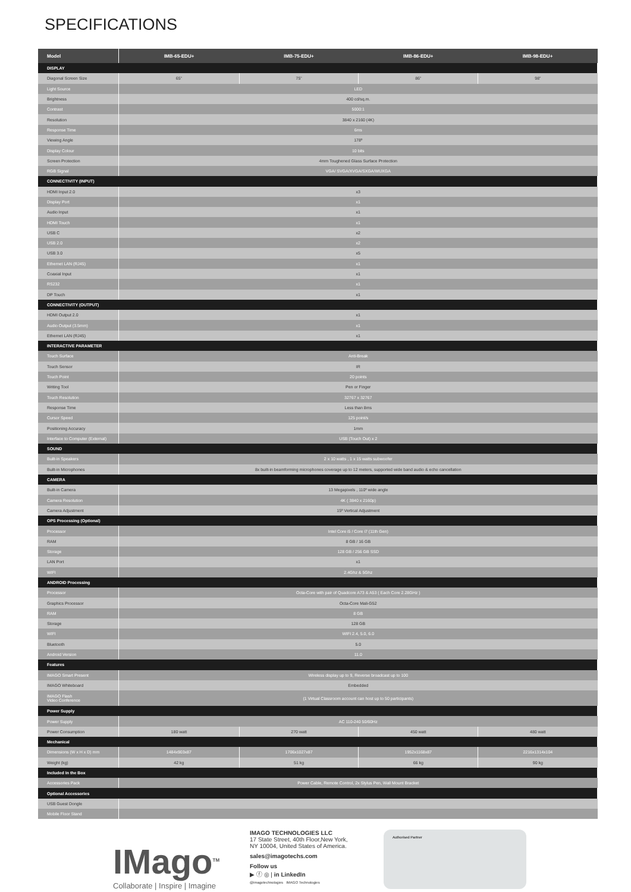SPECIFICATIONS
| Model | IMB-65-EDU+ | IMB-75-EDU+ | IMB-86-EDU+ | IMB-98-EDU+ |
| --- | --- | --- | --- | --- |
| DISPLAY | | | | |
| Diagonal Screen Size | 65” | 75” | 86” | 98” |
| Light Source | LED | | | |
| Brightness | 400 cd/sq.m. | | | |
| Contrast | 5000:1 | | | |
| Resolution | 3840 x 2160 (4K) | | | |
| Response Time | 6ms | | | |
| Viewing Angle | 178º | | | |
| Display Colour | 10 bits | | | |
| Screen Protection | 4mm Toughened Glass Surface Protection | | | |
| RGB Signal | VGA/ SVGA/XVGA/SXGA/WUXGA | | | |
| CONNECTIVITY (INPUT) | | | | |
| HDMI Input 2.0 | x3 | | | |
| Display Port | x1 | | | |
| Audio Input | x1 | | | |
| HDMI Touch | x1 | | | |
| USB C | x2 | | | |
| USB 2.0 | x2 | | | |
| USB 3.0 | x5 | | | |
| Ethernet LAN (RJ45) | x1 | | | |
| Coaxial Input | x1 | | | |
| RS232 | x1 | | | |
| DP Touch | x1 | | | |
| CONNECTIVITY (OUTPUT) | | | | |
| HDMI Output 2.0 | x1 | | | |
| Audio Output (3.5mm) | x1 | | | |
| Ethernet LAN (RJ45) | x1 | | | |
| INTERACTIVE PARAMETER | | | | |
| Touch Surface | Anti-Break | | | |
| Touch Sensor | IR | | | |
| Touch Point | 20 points | | | |
| Writing Tool | Pen or Finger | | | |
| Touch Resolution | 32767 x 32767 | | | |
| Response Time | Less than 8ms | | | |
| Cursor Speed | 125 point/s | | | |
| Positioning Accuracy | 1mm | | | |
| Interface to Computer (External) | USB (Touch Out) x 2 | | | |
| SOUND | | | | |
| Built-in Speakers | 2 x 10 watts , 1 x 15 watts subwoofer | | | |
| Built-in Microphones | 8x built-in beamforming microphones coverage up to 12 meters, supported wide band audio & echo cancellation | | | |
| CAMERA | | | | |
| Built-in Camera | 13 Megapixels , 110º wide angle | | | |
| Camera Resolution | 4K ( 3840 x 2160p) | | | |
| Camera Adjustment | 15º Vertical Adjustment | | | |
| OPS Processing (Optional) | | | | |
| Processor | Intel Core i5 / Core i7 (11th Gen) | | | |
| RAM | 8 GB / 16 GB | | | |
| Storage | 128 GB / 256 GB SSD | | | |
| LAN Port | x1 | | | |
| WIFI | 2.4Ghz & 5Ghz | | | |
| ANDROID Processing | | | | |
| Processor | Octa-Core with pair of Quadcore A73 & A53 ( Each Core 2.28GHz ) | | | |
| Graphics Processor | Octa-Core Mali-G52 | | | |
| RAM | 8 GB | | | |
| Storage | 128 GB | | | |
| WIFI | WIFI 2.4, 5.0, 6.0 | | | |
| Bluetooth | 5.0 | | | |
| Android Version | 11.0 | | | |
| Features | | | | |
| IMAGO Smart Present | Wireless display up to 9, Reverse broadcast up to 100 | | | |
| IMAGO Whiteboard | Embedded | | | |
| IMAGO Flash Video Conference | (1 Virtual Classroom account can host up to 50 participants) | | | |
| Power Supply | | | | |
| Power Supply | AC 110-240 50/60Hz | | | |
| Power Consumption | 180 watt | 270 watt | 450 watt | 480 watt |
| Mechanical | | | | |
| Dimensions (W x H x D) mm | 1484x903x87 | 1706x1027x87 | 1952x1168x87 | 2216x1314x104 |
| Weight (kg) | 42 kg | 51 kg | 66 kg | 90 kg |
| Included In the Box | | | | |
| Accessories Pack | Power Cable, Remote Control, 2x Stylus Pen, Wall Mount Bracket | | | |
| Optional Accessories | | | | |
| USB Guest Dongle | | | | |
| Mobile Floor Stand | | | | |
IMago<sup>TM</sup>
Collaborate | Inspire | Imagine
IMAGO TECHNOLOGIES LLC
17 State Street, 40th Floor,New York,
NY 10004, United States of America.
sales@imagotechs.com
Follow us
▶ ⓕ ◎ | in LinkedIn
@imagotechnologies IMAGO Technologies
Authorised Partner